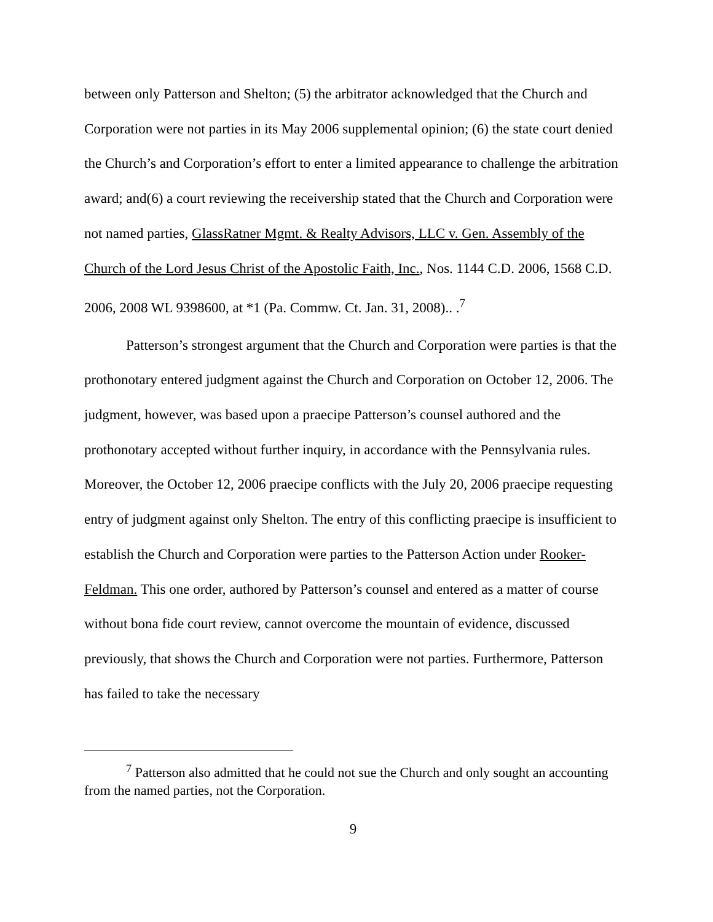between only Patterson and Shelton; (5) the arbitrator acknowledged that the Church and Corporation were not parties in its May 2006 supplemental opinion; (6) the state court denied the Church’s and Corporation’s effort to enter a limited appearance to challenge the arbitration award; and(6) a court reviewing the receivership stated that the Church and Corporation were not named parties, GlassRatner Mgmt. & Realty Advisors, LLC v. Gen. Assembly of the Church of the Lord Jesus Christ of the Apostolic Faith, Inc., Nos. 1144 C.D. 2006, 1568 C.D. 2006, 2008 WL 9398600, at *1 (Pa. Commw. Ct. Jan. 31, 2008).. .<sup>7</sup>
Patterson’s strongest argument that the Church and Corporation were parties is that the prothonotary entered judgment against the Church and Corporation on October 12, 2006. The judgment, however, was based upon a praecipe Patterson’s counsel authored and the prothonotary accepted without further inquiry, in accordance with the Pennsylvania rules. Moreover, the October 12, 2006 praecipe conflicts with the July 20, 2006 praecipe requesting entry of judgment against only Shelton. The entry of this conflicting praecipe is insufficient to establish the Church and Corporation were parties to the Patterson Action under Rooker-Feldman. This one order, authored by Patterson’s counsel and entered as a matter of course without bona fide court review, cannot overcome the mountain of evidence, discussed previously, that shows the Church and Corporation were not parties. Furthermore, Patterson has failed to take the necessary
<sup>7</sup> Patterson also admitted that he could not sue the Church and only sought an accounting from the named parties, not the Corporation.
9